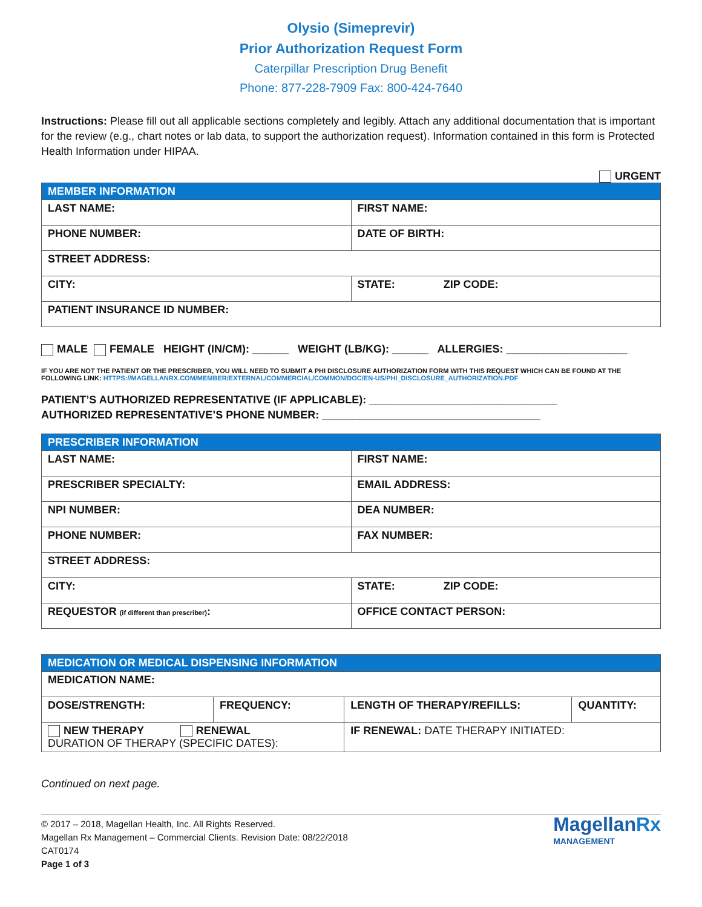Olysio (Simeprevir)
Prior Authorization Request Form
Caterpillar Prescription Drug Benefit
Phone: 877-228-7909 Fax: 800-424-7640
Instructions: Please fill out all applicable sections completely and legibly. Attach any additional documentation that is important for the review (e.g., chart notes or lab data, to support the authorization request). Information contained in this form is Protected Health Information under HIPAA.
URGENT
| MEMBER INFORMATION | |
| --- | --- |
| LAST NAME: | FIRST NAME: |
| PHONE NUMBER: | DATE OF BIRTH: |
| STREET ADDRESS: | |
| CITY: | STATE: ZIP CODE: |
| PATIENT INSURANCE ID NUMBER: | |
MALE FEMALE HEIGHT (IN/CM): ______ WEIGHT (LB/KG): ______ ALLERGIES: ____________________
IF YOU ARE NOT THE PATIENT OR THE PRESCRIBER, YOU WILL NEED TO SUBMIT A PHI DISCLOSURE AUTHORIZATION FORM WITH THIS REQUEST WHICH CAN BE FOUND AT THE FOLLOWING LINK: HTTPS://MAGELLANRX.COM/MEMBER/EXTERNAL/COMMERCIAL/COMMON/DOC/EN-US/PHI_DISCLOSURE_AUTHORIZATION.PDF
PATIENT’S AUTHORIZED REPRESENTATIVE (IF APPLICABLE): _______________________________
AUTHORIZED REPRESENTATIVE’S PHONE NUMBER: ____________________________________
| PRESCRIBER INFORMATION | |
| --- | --- |
| LAST NAME: | FIRST NAME: |
| PRESCRIBER SPECIALTY: | EMAIL ADDRESS: |
| NPI NUMBER: | DEA NUMBER: |
| PHONE NUMBER: | FAX NUMBER: |
| STREET ADDRESS: | |
| CITY: | STATE: ZIP CODE: |
| REQUESTOR (if different than prescriber) : | OFFICE CONTACT PERSON: |
| MEDICATION OR MEDICAL DISPENSING INFORMATION | | | |
| --- | --- | --- | --- |
| MEDICATION NAME: | | | |
| DOSE/STRENGTH: | FREQUENCY: | LENGTH OF THERAPY/REFILLS: | QUANTITY: |
| NEW THERAPY RENEWAL DURATION OF THERAPY (SPECIFIC DATES): | | IF RENEWAL: DATE THERAPY INITIATED: | |
Continued on next page.
© 2017 – 2018, Magellan Health, Inc. All Rights Reserved.
Magellan Rx Management – Commercial Clients. Revision Date: 08/22/2018
CAT0174
Page 1 of 3
MagellanRx
MANAGEMENT